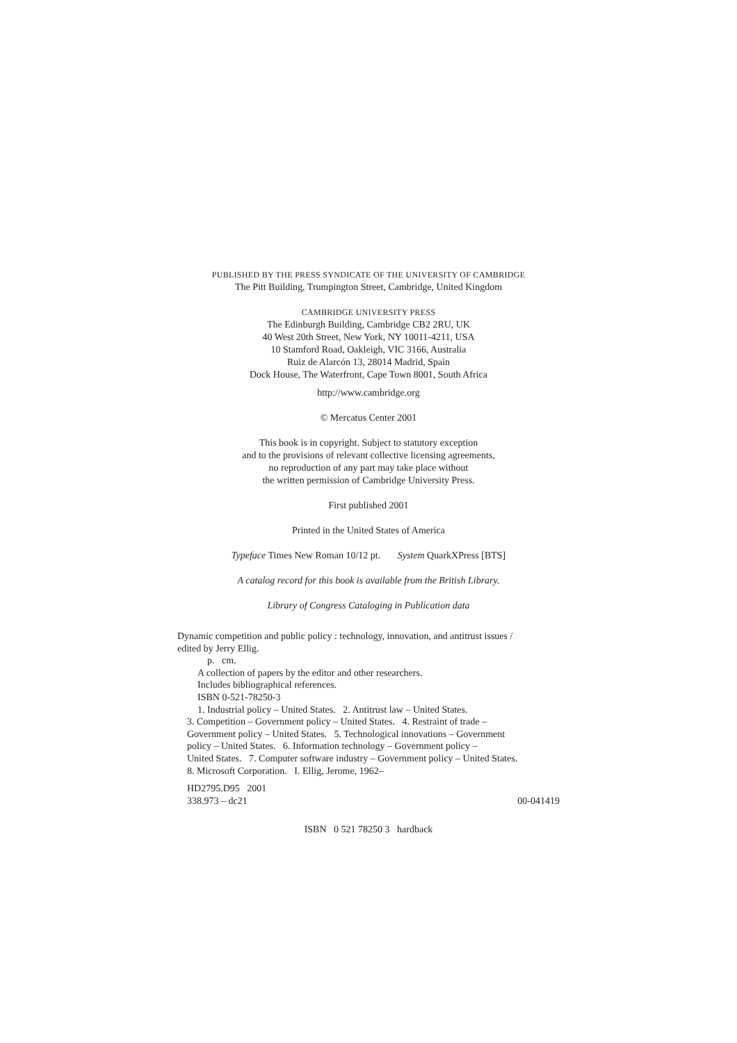PUBLISHED BY THE PRESS SYNDICATE OF THE UNIVERSITY OF CAMBRIDGE
The Pitt Building, Trumpington Street, Cambridge, United Kingdom
CAMBRIDGE UNIVERSITY PRESS
The Edinburgh Building, Cambridge CB2 2RU, UK
40 West 20th Street, New York, NY 10011-4211, USA
10 Stamford Road, Oakleigh, VIC 3166, Australia
Ruiz de Alarcón 13, 28014 Madrid, Spain
Dock House, The Waterfront, Cape Town 8001, South Africa
http://www.cambridge.org
© Mercatus Center 2001
This book is in copyright. Subject to statutory exception
and to the provisions of relevant collective licensing agreements,
no reproduction of any part may take place without
the written permission of Cambridge University Press.
First published 2001
Printed in the United States of America
Typeface Times New Roman 10/12 pt. System QuarkXPress [BTS]
A catalog record for this book is available from the British Library.
Library of Congress Cataloging in Publication data
Dynamic competition and public policy : technology, innovation, and antitrust issues /
edited by Jerry Ellig.
p. cm.
A collection of papers by the editor and other researchers.
Includes bibliographical references.
ISBN 0-521-78250-3
1. Industrial policy – United States. 2. Antitrust law – United States.
3. Competition – Government policy – United States. 4. Restraint of trade –
Government policy – United States. 5. Technological innovations – Government
policy – United States. 6. Information technology – Government policy –
United States. 7. Computer software industry – Government policy – United States.
8. Microsoft Corporation. I. Ellig, Jerome, 1962–
HD2795.D95 2001
338.973 – dc21 00-041419
ISBN 0 521 78250 3 hardback